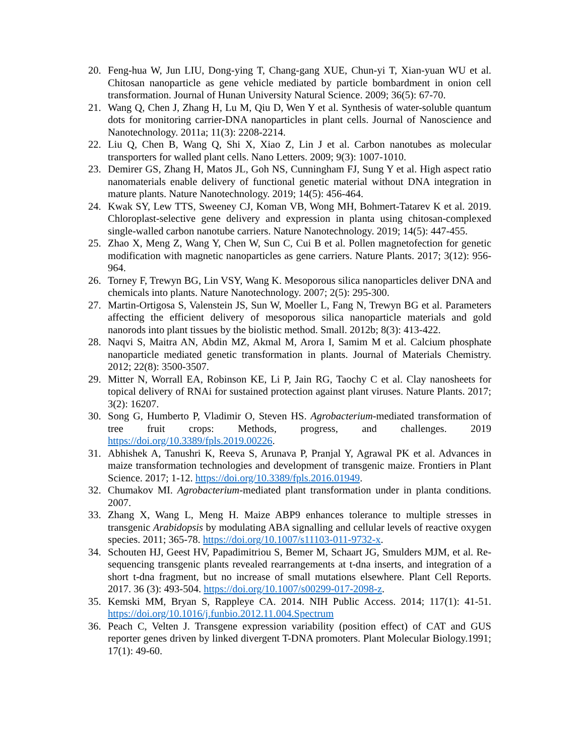20. Feng-hua W, Jun LIU, Dong-ying T, Chang-gang XUE, Chun-yi T, Xian-yuan WU et al. Chitosan nanoparticle as gene vehicle mediated by particle bombardment in onion cell transformation. Journal of Hunan University Natural Science. 2009; 36(5): 67-70.
21. Wang Q, Chen J, Zhang H, Lu M, Qiu D, Wen Y et al. Synthesis of water-soluble quantum dots for monitoring carrier-DNA nanoparticles in plant cells. Journal of Nanoscience and Nanotechnology. 2011a; 11(3): 2208-2214.
22. Liu Q, Chen B, Wang Q, Shi X, Xiao Z, Lin J et al. Carbon nanotubes as molecular transporters for walled plant cells. Nano Letters. 2009; 9(3): 1007-1010.
23. Demirer GS, Zhang H, Matos JL, Goh NS, Cunningham FJ, Sung Y et al. High aspect ratio nanomaterials enable delivery of functional genetic material without DNA integration in mature plants. Nature Nanotechnology. 2019; 14(5): 456-464.
24. Kwak SY, Lew TTS, Sweeney CJ, Koman VB, Wong MH, Bohmert-Tatarev K et al. 2019. Chloroplast-selective gene delivery and expression in planta using chitosan-complexed single-walled carbon nanotube carriers. Nature Nanotechnology. 2019; 14(5): 447-455.
25. Zhao X, Meng Z, Wang Y, Chen W, Sun C, Cui B et al. Pollen magnetofection for genetic modification with magnetic nanoparticles as gene carriers. Nature Plants. 2017; 3(12): 956-964.
26. Torney F, Trewyn BG, Lin VSY, Wang K. Mesoporous silica nanoparticles deliver DNA and chemicals into plants. Nature Nanotechnology. 2007; 2(5): 295-300.
27. Martin-Ortigosa S, Valenstein JS, Sun W, Moeller L, Fang N, Trewyn BG et al. Parameters affecting the efficient delivery of mesoporous silica nanoparticle materials and gold nanorods into plant tissues by the biolistic method. Small. 2012b; 8(3): 413-422.
28. Naqvi S, Maitra AN, Abdin MZ, Akmal M, Arora I, Samim M et al. Calcium phosphate nanoparticle mediated genetic transformation in plants. Journal of Materials Chemistry. 2012; 22(8): 3500-3507.
29. Mitter N, Worrall EA, Robinson KE, Li P, Jain RG, Taochy C et al. Clay nanosheets for topical delivery of RNAi for sustained protection against plant viruses. Nature Plants. 2017; 3(2): 16207.
30. Song G, Humberto P, Vladimir O, Steven HS. Agrobacterium-mediated transformation of tree fruit crops: Methods, progress, and challenges. 2019 https://doi.org/10.3389/fpls.2019.00226.
31. Abhishek A, Tanushri K, Reeva S, Arunava P, Pranjal Y, Agrawal PK et al. Advances in maize transformation technologies and development of transgenic maize. Frontiers in Plant Science. 2017; 1-12. https://doi.org/10.3389/fpls.2016.01949.
32. Chumakov MI. Agrobacterium-mediated plant transformation under in planta conditions. 2007.
33. Zhang X, Wang L, Meng H. Maize ABP9 enhances tolerance to multiple stresses in transgenic Arabidopsis by modulating ABA signalling and cellular levels of reactive oxygen species. 2011; 365-78. https://doi.org/10.1007/s11103-011-9732-x.
34. Schouten HJ, Geest HV, Papadimitriou S, Bemer M, Schaart JG, Smulders MJM, et al. Re-sequencing transgenic plants revealed rearrangements at t-dna inserts, and integration of a short t-dna fragment, but no increase of small mutations elsewhere. Plant Cell Reports. 2017. 36 (3): 493-504. https://doi.org/10.1007/s00299-017-2098-z.
35. Kemski MM, Bryan S, Rappleye CA. 2014. NIH Public Access. 2014; 117(1): 41-51. https://doi.org/10.1016/j.funbio.2012.11.004.Spectrum
36. Peach C, Velten J. Transgene expression variability (position effect) of CAT and GUS reporter genes driven by linked divergent T-DNA promoters. Plant Molecular Biology.1991; 17(1): 49-60.